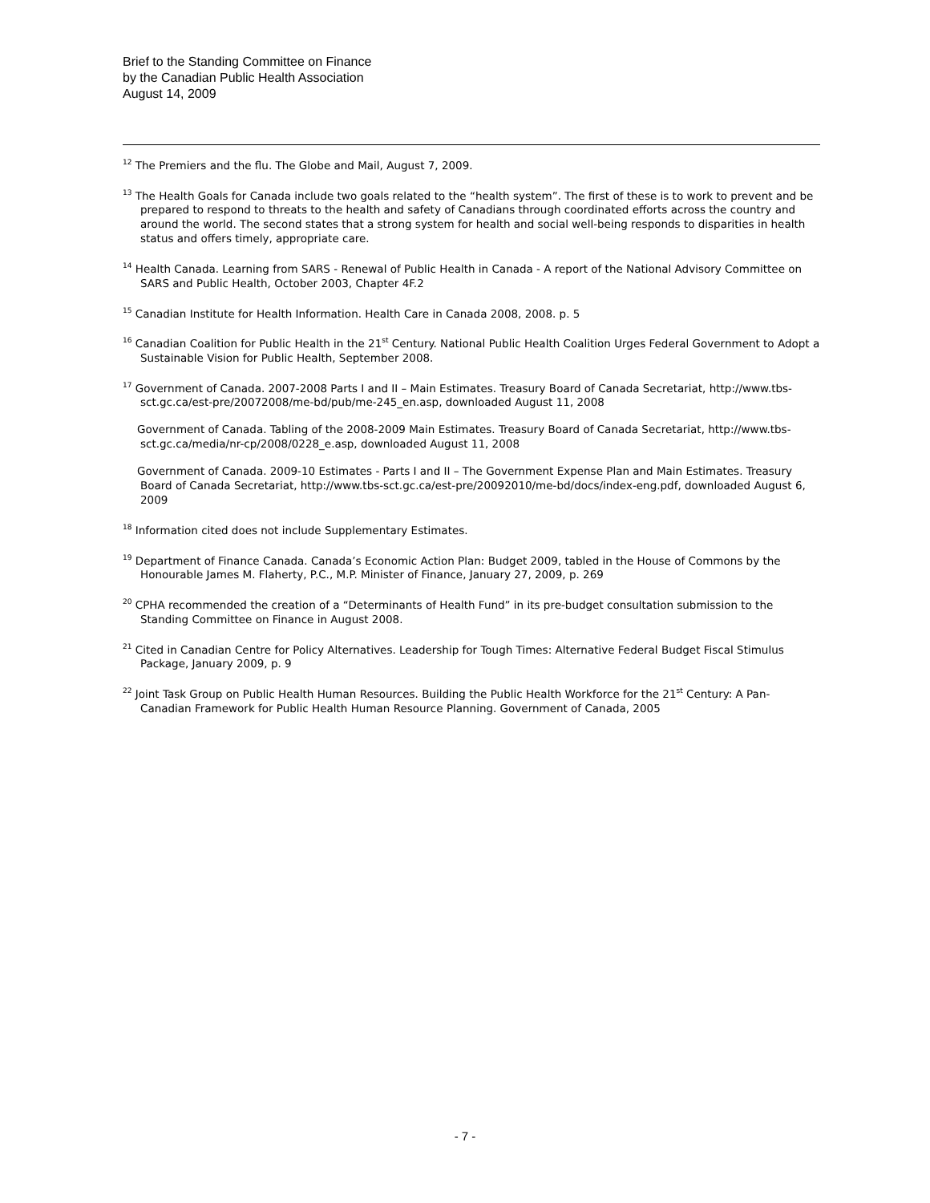Brief to the Standing Committee on Finance
by the Canadian Public Health Association
August 14, 2009
<sup>12</sup> The Premiers and the flu. The Globe and Mail, August 7, 2009.
<sup>13</sup> The Health Goals for Canada include two goals related to the “health system”. The first of these is to work to prevent and be prepared to respond to threats to the health and safety of Canadians through coordinated efforts across the country and around the world. The second states that a strong system for health and social well-being responds to disparities in health status and offers timely, appropriate care.
<sup>14</sup> Health Canada. Learning from SARS - Renewal of Public Health in Canada - A report of the National Advisory Committee on SARS and Public Health, October 2003, Chapter 4F.2
<sup>15</sup> Canadian Institute for Health Information. Health Care in Canada 2008, 2008. p. 5
<sup>16</sup> Canadian Coalition for Public Health in the 21<sup>st</sup> Century. National Public Health Coalition Urges Federal Government to Adopt a Sustainable Vision for Public Health, September 2008.
<sup>17</sup> Government of Canada. 2007-2008 Parts I and II – Main Estimates. Treasury Board of Canada Secretariat, http://www.tbs-sct.gc.ca/est-pre/20072008/me-bd/pub/me-245_en.asp, downloaded August 11, 2008
Government of Canada. Tabling of the 2008-2009 Main Estimates. Treasury Board of Canada Secretariat, http://www.tbs-sct.gc.ca/media/nr-cp/2008/0228_e.asp, downloaded August 11, 2008
Government of Canada. 2009-10 Estimates - Parts I and II – The Government Expense Plan and Main Estimates. Treasury Board of Canada Secretariat, http://www.tbs-sct.gc.ca/est-pre/20092010/me-bd/docs/index-eng.pdf, downloaded August 6, 2009
<sup>18</sup> Information cited does not include Supplementary Estimates.
<sup>19</sup> Department of Finance Canada. Canada’s Economic Action Plan: Budget 2009, tabled in the House of Commons by the Honourable James M. Flaherty, P.C., M.P. Minister of Finance, January 27, 2009, p. 269
<sup>20</sup> CPHA recommended the creation of a “Determinants of Health Fund” in its pre-budget consultation submission to the Standing Committee on Finance in August 2008.
<sup>21</sup> Cited in Canadian Centre for Policy Alternatives. Leadership for Tough Times: Alternative Federal Budget Fiscal Stimulus Package, January 2009, p. 9
<sup>22</sup> Joint Task Group on Public Health Human Resources. Building the Public Health Workforce for the 21<sup>st</sup> Century: A Pan-Canadian Framework for Public Health Human Resource Planning. Government of Canada, 2005
- 7 -